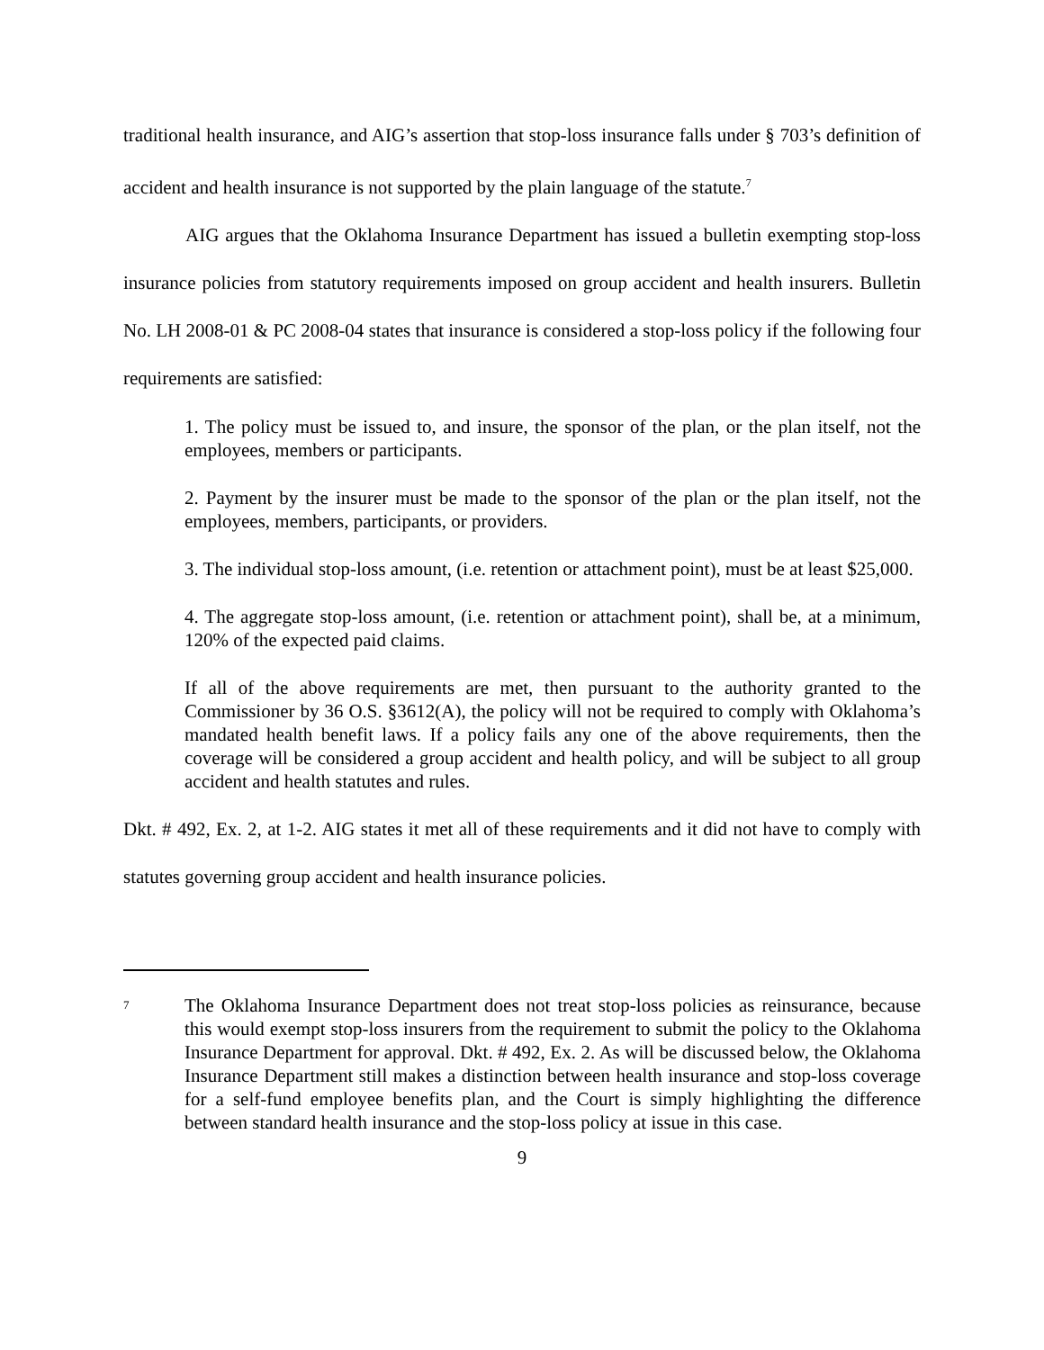traditional health insurance, and AIG’s assertion that stop-loss insurance falls under § 703’s definition of accident and health insurance is not supported by the plain language of the statute.<sup>7</sup>
AIG argues that the Oklahoma Insurance Department has issued a bulletin exempting stop-loss insurance policies from statutory requirements imposed on group accident and health insurers. Bulletin No. LH 2008-01 & PC 2008-04 states that insurance is considered a stop-loss policy if the following four requirements are satisfied:
1. The policy must be issued to, and insure, the sponsor of the plan, or the plan itself, not the employees, members or participants.
2. Payment by the insurer must be made to the sponsor of the plan or the plan itself, not the employees, members, participants, or providers.
3. The individual stop-loss amount, (i.e. retention or attachment point), must be at least $25,000.
4. The aggregate stop-loss amount, (i.e. retention or attachment point), shall be, at a minimum, 120% of the expected paid claims.
If all of the above requirements are met, then pursuant to the authority granted to the Commissioner by 36 O.S. §3612(A), the policy will not be required to comply with Oklahoma’s mandated health benefit laws. If a policy fails any one of the above requirements, then the coverage will be considered a group accident and health policy, and will be subject to all group accident and health statutes and rules.
Dkt. # 492, Ex. 2, at 1-2. AIG states it met all of these requirements and it did not have to comply with statutes governing group accident and health insurance policies.
7
The Oklahoma Insurance Department does not treat stop-loss policies as reinsurance, because this would exempt stop-loss insurers from the requirement to submit the policy to the Oklahoma Insurance Department for approval. Dkt. # 492, Ex. 2. As will be discussed below, the Oklahoma Insurance Department still makes a distinction between health insurance and stop-loss coverage for a self-fund employee benefits plan, and the Court is simply highlighting the difference between standard health insurance and the stop-loss policy at issue in this case.
9